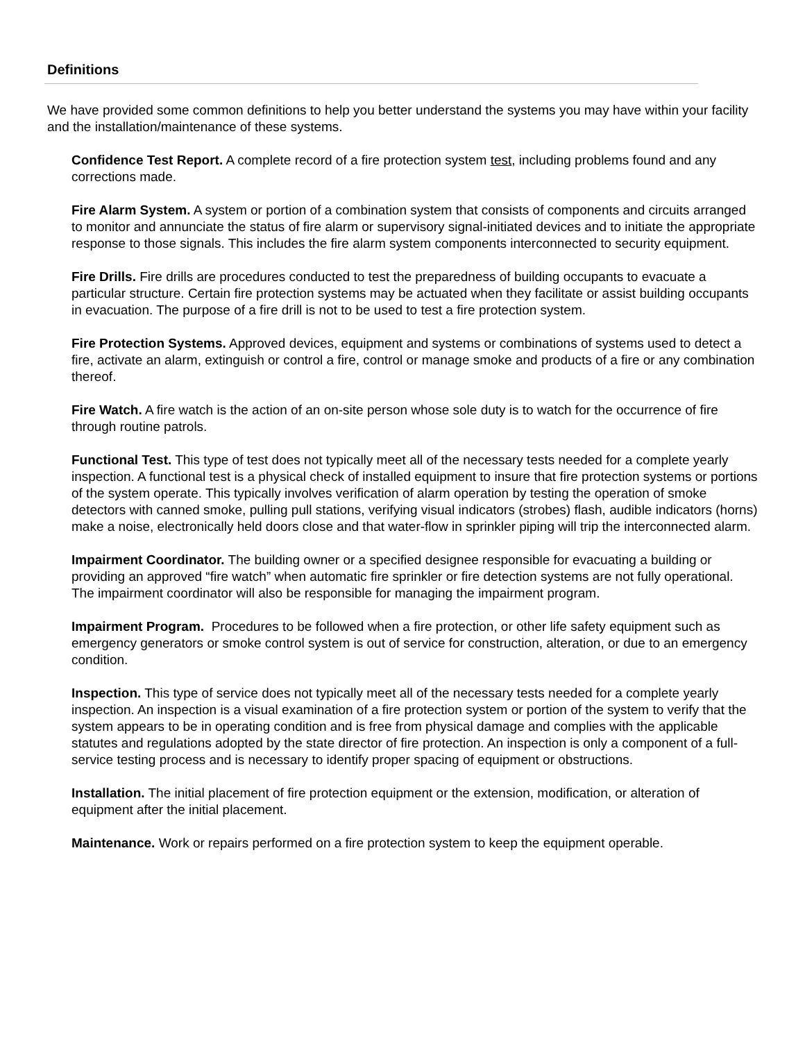Definitions
We have provided some common definitions to help you better understand the systems you may have within your facility and the installation/maintenance of these systems.
Confidence Test Report. A complete record of a fire protection system test, including problems found and any corrections made.
Fire Alarm System. A system or portion of a combination system that consists of components and circuits arranged to monitor and annunciate the status of fire alarm or supervisory signal-initiated devices and to initiate the appropriate response to those signals. This includes the fire alarm system components interconnected to security equipment.
Fire Drills. Fire drills are procedures conducted to test the preparedness of building occupants to evacuate a particular structure. Certain fire protection systems may be actuated when they facilitate or assist building occupants in evacuation. The purpose of a fire drill is not to be used to test a fire protection system.
Fire Protection Systems. Approved devices, equipment and systems or combinations of systems used to detect a fire, activate an alarm, extinguish or control a fire, control or manage smoke and products of a fire or any combination thereof.
Fire Watch. A fire watch is the action of an on-site person whose sole duty is to watch for the occurrence of fire through routine patrols.
Functional Test. This type of test does not typically meet all of the necessary tests needed for a complete yearly inspection. A functional test is a physical check of installed equipment to insure that fire protection systems or portions of the system operate. This typically involves verification of alarm operation by testing the operation of smoke detectors with canned smoke, pulling pull stations, verifying visual indicators (strobes) flash, audible indicators (horns) make a noise, electronically held doors close and that water-flow in sprinkler piping will trip the interconnected alarm.
Impairment Coordinator. The building owner or a specified designee responsible for evacuating a building or providing an approved “fire watch” when automatic fire sprinkler or fire detection systems are not fully operational. The impairment coordinator will also be responsible for managing the impairment program.
Impairment Program. Procedures to be followed when a fire protection, or other life safety equipment such as emergency generators or smoke control system is out of service for construction, alteration, or due to an emergency condition.
Inspection. This type of service does not typically meet all of the necessary tests needed for a complete yearly inspection. An inspection is a visual examination of a fire protection system or portion of the system to verify that the system appears to be in operating condition and is free from physical damage and complies with the applicable statutes and regulations adopted by the state director of fire protection. An inspection is only a component of a full-service testing process and is necessary to identify proper spacing of equipment or obstructions.
Installation. The initial placement of fire protection equipment or the extension, modification, or alteration of equipment after the initial placement.
Maintenance. Work or repairs performed on a fire protection system to keep the equipment operable.